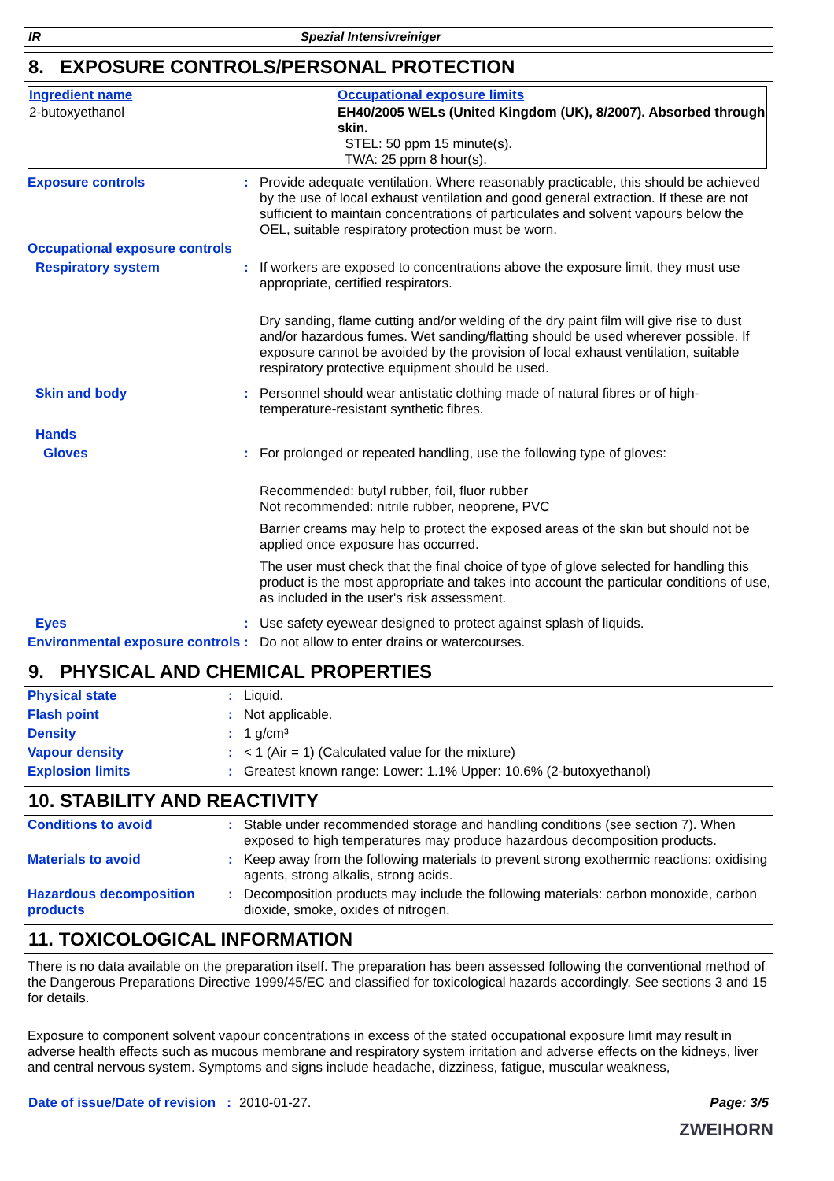IR Spezial Intensivreiniger
8. EXPOSURE CONTROLS/PERSONAL PROTECTION
| Ingredient name | Occupational exposure limits |
| 2-butoxyethanol | EH40/2005 WELs (United Kingdom (UK), 8/2007). Absorbed through skin. STEL: 50 ppm 15 minute(s). TWA: 25 ppm 8 hour(s). |
| Exposure controls | : | Provide adequate ventilation. Where reasonably practicable, this should be achieved by the use of local exhaust ventilation and good general extraction. If these are not sufficient to maintain concentrations of particulates and solvent vapours below the OEL, suitable respiratory protection must be worn. |
| Occupational exposure controls | | |
| Respiratory system | : | If workers are exposed to concentrations above the exposure limit, they must use appropriate, certified respirators. Dry sanding, flame cutting and/or welding of the dry paint film will give rise to dust and/or hazardous fumes. Wet sanding/flatting should be used wherever possible. If exposure cannot be avoided by the provision of local exhaust ventilation, suitable respiratory protective equipment should be used. |
| Skin and body | : | Personnel should wear antistatic clothing made of natural fibres or of high-temperature-resistant synthetic fibres. |
| Hands | | |
| Gloves | : | For prolonged or repeated handling, use the following type of gloves: Recommended: butyl rubber, foil, fluor rubber Not recommended: nitrile rubber, neoprene, PVC Barrier creams may help to protect the exposed areas of the skin but should not be applied once exposure has occurred. The user must check that the final choice of type of glove selected for handling this product is the most appropriate and takes into account the particular conditions of use, as included in the user's risk assessment. |
| Eyes | : | Use safety eyewear designed to protect against splash of liquids. |
| Environmental exposure controls | : | Do not allow to enter drains or watercourses. |
9. PHYSICAL AND CHEMICAL PROPERTIES
| Physical state | : | Liquid. |
| Flash point | : | Not applicable. |
| Density | : | 1 g/cm³ |
| Vapour density | : | < 1 (Air = 1) (Calculated value for the mixture) |
| Explosion limits | : | Greatest known range: Lower: 1.1% Upper: 10.6% (2-butoxyethanol) |
10. STABILITY AND REACTIVITY
| Conditions to avoid | : | Stable under recommended storage and handling conditions (see section 7). When exposed to high temperatures may produce hazardous decomposition products. |
| Materials to avoid | : | Keep away from the following materials to prevent strong exothermic reactions: oxidising agents, strong alkalis, strong acids. |
| Hazardous decomposition products | : | Decomposition products may include the following materials: carbon monoxide, carbon dioxide, smoke, oxides of nitrogen. |
11. TOXICOLOGICAL INFORMATION
There is no data available on the preparation itself. The preparation has been assessed following the conventional method of the Dangerous Preparations Directive 1999/45/EC and classified for toxicological hazards accordingly. See sections 3 and 15 for details.
Exposure to component solvent vapour concentrations in excess of the stated occupational exposure limit may result in adverse health effects such as mucous membrane and respiratory system irritation and adverse effects on the kidneys, liver and central nervous system. Symptoms and signs include headache, dizziness, fatigue, muscular weakness,
Date of issue/Date of revision : 2010-01-27. Page: 3/5
ZWEIHORN